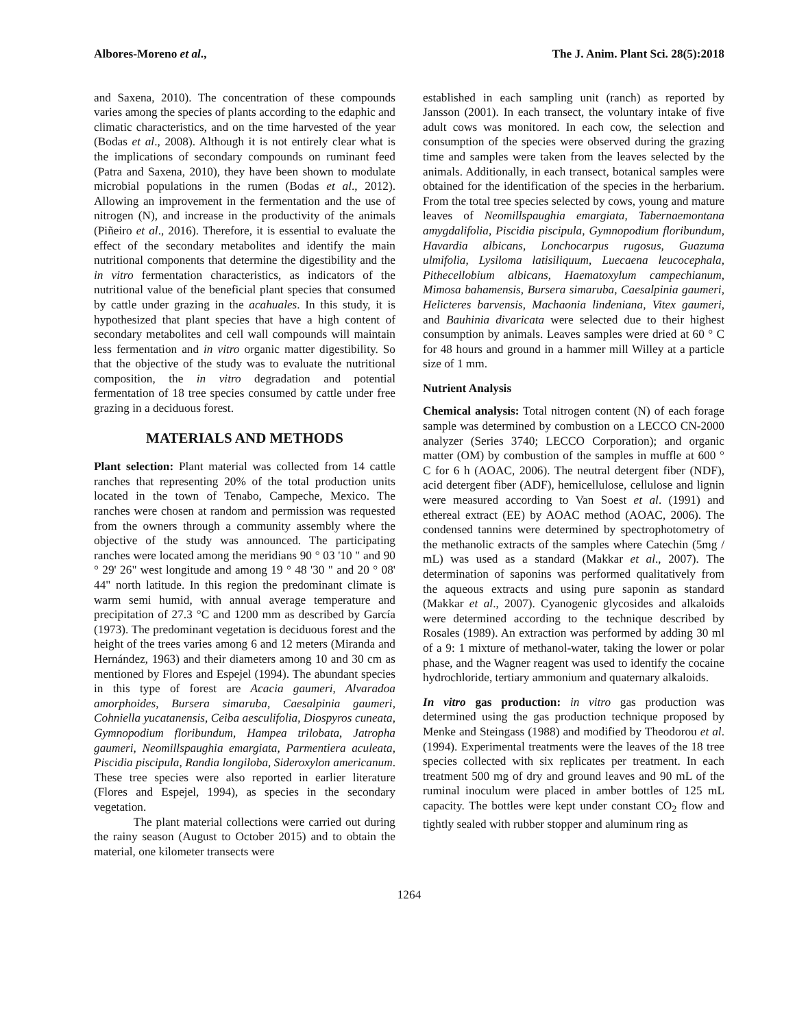Albores-Moreno et al., The J. Anim. Plant Sci. 28(5):2018
and Saxena, 2010). The concentration of these compounds varies among the species of plants according to the edaphic and climatic characteristics, and on the time harvested of the year (Bodas et al., 2008). Although it is not entirely clear what is the implications of secondary compounds on ruminant feed (Patra and Saxena, 2010), they have been shown to modulate microbial populations in the rumen (Bodas et al., 2012). Allowing an improvement in the fermentation and the use of nitrogen (N), and increase in the productivity of the animals (Piñeiro et al., 2016). Therefore, it is essential to evaluate the effect of the secondary metabolites and identify the main nutritional components that determine the digestibility and the in vitro fermentation characteristics, as indicators of the nutritional value of the beneficial plant species that consumed by cattle under grazing in the acahuales. In this study, it is hypothesized that plant species that have a high content of secondary metabolites and cell wall compounds will maintain less fermentation and in vitro organic matter digestibility. So that the objective of the study was to evaluate the nutritional composition, the in vitro degradation and potential fermentation of 18 tree species consumed by cattle under free grazing in a deciduous forest.
MATERIALS AND METHODS
Plant selection: Plant material was collected from 14 cattle ranches that representing 20% of the total production units located in the town of Tenabo, Campeche, Mexico. The ranches were chosen at random and permission was requested from the owners through a community assembly where the objective of the study was announced. The participating ranches were located among the meridians 90 ° 03 '10 " and 90 ° 29' 26" west longitude and among 19 ° 48 '30 " and 20 ° 08' 44" north latitude. In this region the predominant climate is warm semi humid, with annual average temperature and precipitation of 27.3 °C and 1200 mm as described by García (1973). The predominant vegetation is deciduous forest and the height of the trees varies among 6 and 12 meters (Miranda and Hernández, 1963) and their diameters among 10 and 30 cm as mentioned by Flores and Espejel (1994). The abundant species in this type of forest are Acacia gaumeri, Alvaradoa amorphoides, Bursera simaruba, Caesalpinia gaumeri, Cohniella yucatanensis, Ceiba aesculifolia, Diospyros cuneata, Gymnopodium floribundum, Hampea trilobata, Jatropha gaumeri, Neomillspaughia emargiata, Parmentiera aculeata, Piscidia piscipula, Randia longiloba, Sideroxylon americanum. These tree species were also reported in earlier literature (Flores and Espejel, 1994), as species in the secondary vegetation.
The plant material collections were carried out during the rainy season (August to October 2015) and to obtain the material, one kilometer transects were
established in each sampling unit (ranch) as reported by Jansson (2001). In each transect, the voluntary intake of five adult cows was monitored. In each cow, the selection and consumption of the species were observed during the grazing time and samples were taken from the leaves selected by the animals. Additionally, in each transect, botanical samples were obtained for the identification of the species in the herbarium. From the total tree species selected by cows, young and mature leaves of Neomillspaughia emargiata, Tabernaemontana amygdalifolia, Piscidia piscipula, Gymnopodium floribundum, Havardia albicans, Lonchocarpus rugosus, Guazuma ulmifolia, Lysiloma latisiliquum, Luecaena leucocephala, Pithecellobium albicans, Haematoxylum campechianum, Mimosa bahamensis, Bursera simaruba, Caesalpinia gaumeri, Helicteres barvensis, Machaonia lindeniana, Vitex gaumeri, and Bauhinia divaricata were selected due to their highest consumption by animals. Leaves samples were dried at 60 ° C for 48 hours and ground in a hammer mill Willey at a particle size of 1 mm.
Nutrient Analysis
Chemical analysis: Total nitrogen content (N) of each forage sample was determined by combustion on a LECCO CN-2000 analyzer (Series 3740; LECCO Corporation); and organic matter (OM) by combustion of the samples in muffle at 600 ° C for 6 h (AOAC, 2006). The neutral detergent fiber (NDF), acid detergent fiber (ADF), hemicellulose, cellulose and lignin were measured according to Van Soest et al. (1991) and ethereal extract (EE) by AOAC method (AOAC, 2006). The condensed tannins were determined by spectrophotometry of the methanolic extracts of the samples where Catechin (5mg / mL) was used as a standard (Makkar et al., 2007). The determination of saponins was performed qualitatively from the aqueous extracts and using pure saponin as standard (Makkar et al., 2007). Cyanogenic glycosides and alkaloids were determined according to the technique described by Rosales (1989). An extraction was performed by adding 30 ml of a 9: 1 mixture of methanol-water, taking the lower or polar phase, and the Wagner reagent was used to identify the cocaine hydrochloride, tertiary ammonium and quaternary alkaloids.
In vitro gas production: in vitro gas production was determined using the gas production technique proposed by Menke and Steingass (1988) and modified by Theodorou et al. (1994). Experimental treatments were the leaves of the 18 tree species collected with six replicates per treatment. In each treatment 500 mg of dry and ground leaves and 90 mL of the ruminal inoculum were placed in amber bottles of 125 mL capacity. The bottles were kept under constant CO<sub>2</sub> flow and tightly sealed with rubber stopper and aluminum ring as
1264